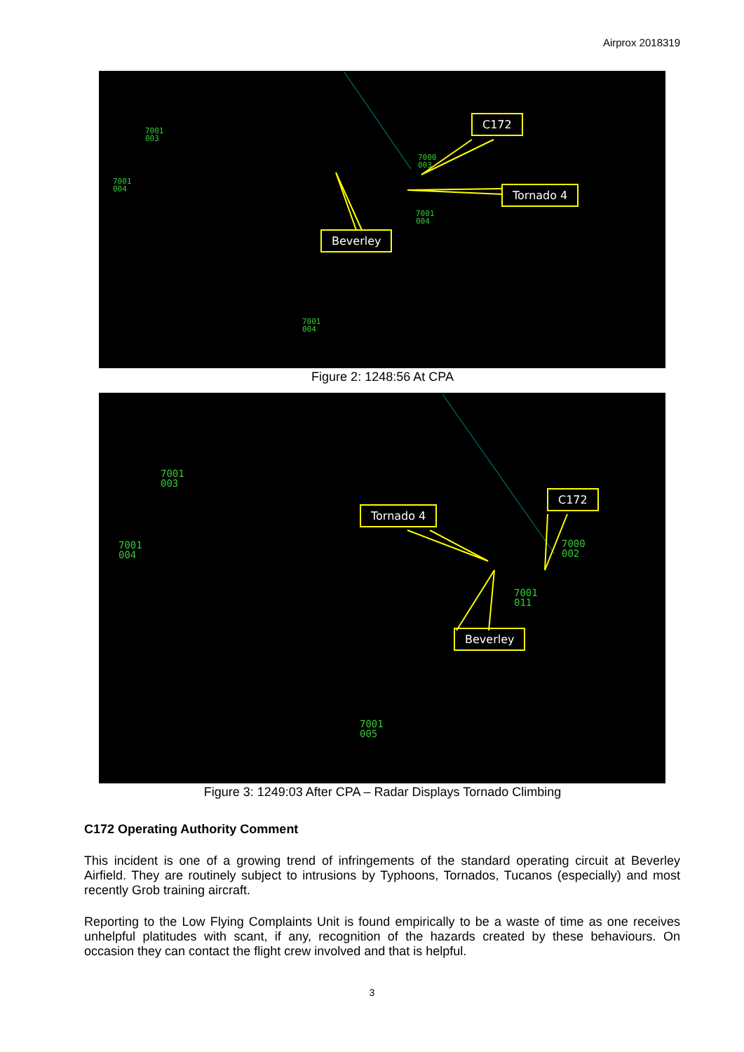Airprox 2018319
7001
003
7001
004
7000
003
7001
004
7001
004
C172
Tornado 4
Beverley
Figure 2: 1248:56 At CPA
7001
003
7001
004
7000
002
7001
011
7001
005
Tornado 4
C172
Beverley
Figure 3: 1249:03 After CPA – Radar Displays Tornado Climbing
C172 Operating Authority Comment
This incident is one of a growing trend of infringements of the standard operating circuit at Beverley Airfield. They are routinely subject to intrusions by Typhoons, Tornados, Tucanos (especially) and most recently Grob training aircraft.
Reporting to the Low Flying Complaints Unit is found empirically to be a waste of time as one receives unhelpful platitudes with scant, if any, recognition of the hazards created by these behaviours. On occasion they can contact the flight crew involved and that is helpful.
3